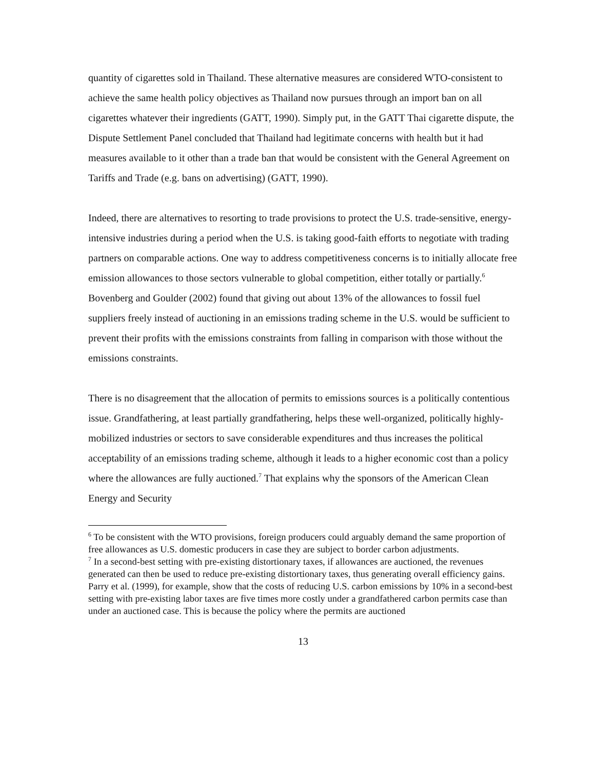quantity of cigarettes sold in Thailand. These alternative measures are considered WTO-consistent to achieve the same health policy objectives as Thailand now pursues through an import ban on all cigarettes whatever their ingredients (GATT, 1990). Simply put, in the GATT Thai cigarette dispute, the Dispute Settlement Panel concluded that Thailand had legitimate concerns with health but it had measures available to it other than a trade ban that would be consistent with the General Agreement on Tariffs and Trade (e.g. bans on advertising) (GATT, 1990).
Indeed, there are alternatives to resorting to trade provisions to protect the U.S. trade-sensitive, energy-intensive industries during a period when the U.S. is taking good-faith efforts to negotiate with trading partners on comparable actions. One way to address competitiveness concerns is to initially allocate free emission allowances to those sectors vulnerable to global competition, either totally or partially.<sup>6</sup> Bovenberg and Goulder (2002) found that giving out about 13% of the allowances to fossil fuel suppliers freely instead of auctioning in an emissions trading scheme in the U.S. would be sufficient to prevent their profits with the emissions constraints from falling in comparison with those without the emissions constraints.
There is no disagreement that the allocation of permits to emissions sources is a politically contentious issue. Grandfathering, at least partially grandfathering, helps these well-organized, politically highly-mobilized industries or sectors to save considerable expenditures and thus increases the political acceptability of an emissions trading scheme, although it leads to a higher economic cost than a policy where the allowances are fully auctioned.<sup>7</sup> That explains why the sponsors of the American Clean Energy and Security
<sup>6</sup> To be consistent with the WTO provisions, foreign producers could arguably demand the same proportion of free allowances as U.S. domestic producers in case they are subject to border carbon adjustments.
<sup>7</sup> In a second-best setting with pre-existing distortionary taxes, if allowances are auctioned, the revenues generated can then be used to reduce pre-existing distortionary taxes, thus generating overall efficiency gains. Parry et al. (1999), for example, show that the costs of reducing U.S. carbon emissions by 10% in a second-best setting with pre-existing labor taxes are five times more costly under a grandfathered carbon permits case than under an auctioned case. This is because the policy where the permits are auctioned
13